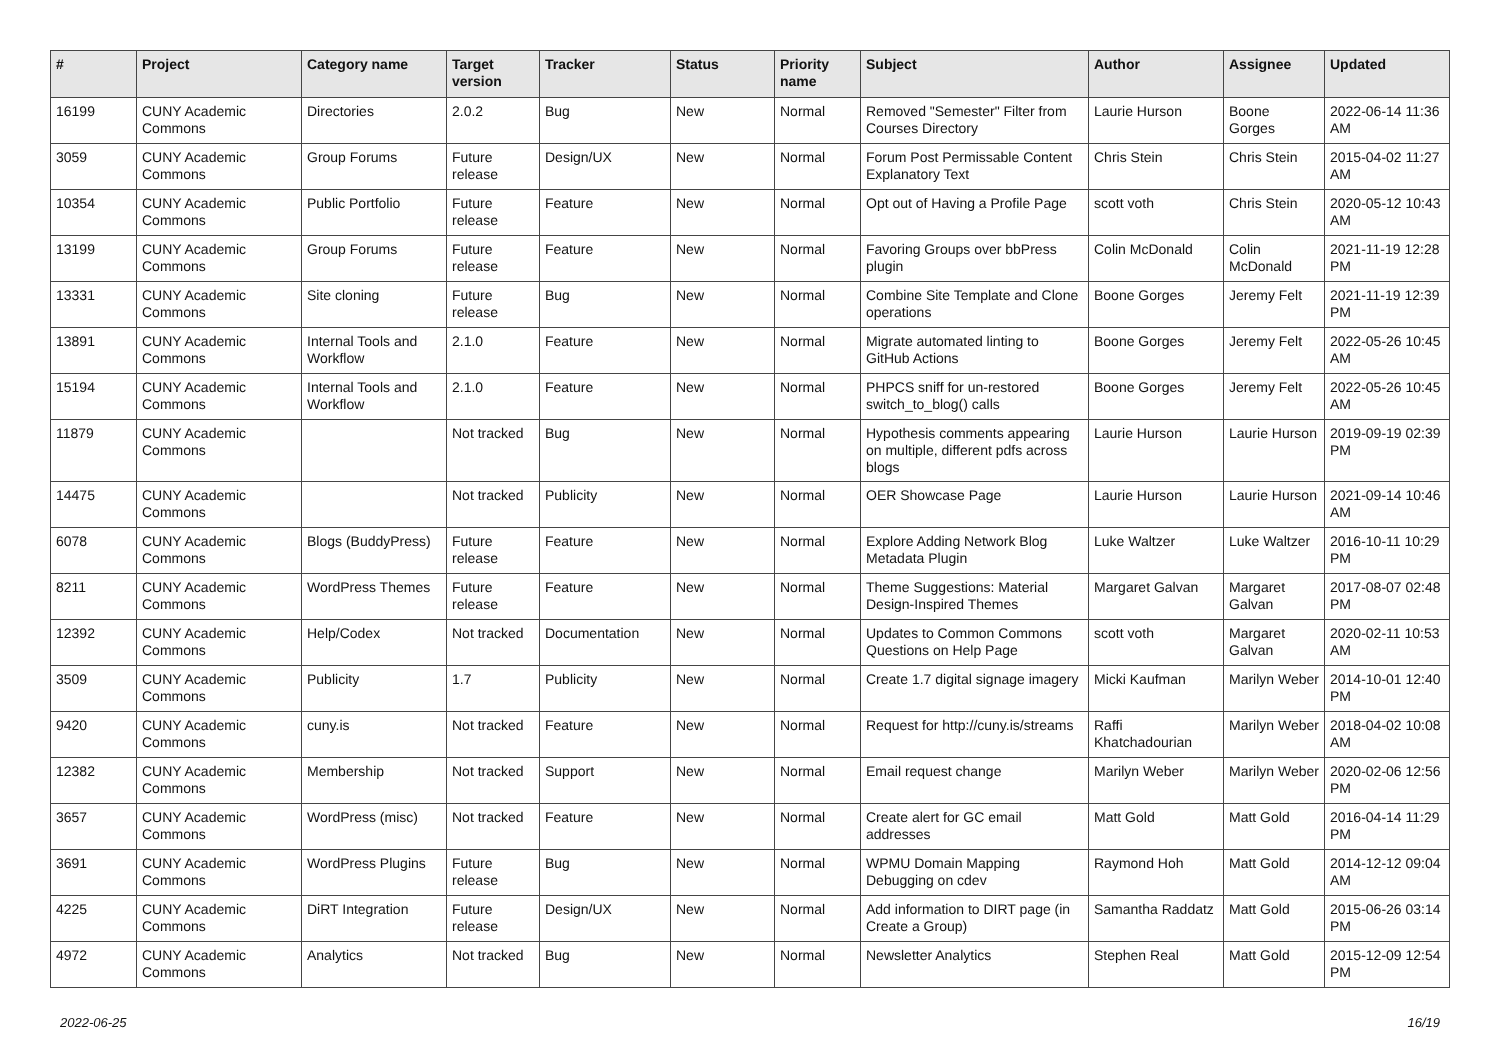| # | Project | Category name | Target version | Tracker | Status | Priority name | Subject | Author | Assignee | Updated |
| --- | --- | --- | --- | --- | --- | --- | --- | --- | --- | --- |
| 16199 | CUNY Academic Commons | Directories | 2.0.2 | Bug | New | Normal | Removed "Semester" Filter from Courses Directory | Laurie Hurson | Boone Gorges | 2022-06-14 11:36 AM |
| 3059 | CUNY Academic Commons | Group Forums | Future release | Design/UX | New | Normal | Forum Post Permissable Content Explanatory Text | Chris Stein | Chris Stein | 2015-04-02 11:27 AM |
| 10354 | CUNY Academic Commons | Public Portfolio | Future release | Feature | New | Normal | Opt out of Having a Profile Page | scott voth | Chris Stein | 2020-05-12 10:43 AM |
| 13199 | CUNY Academic Commons | Group Forums | Future release | Feature | New | Normal | Favoring Groups over bbPress plugin | Colin McDonald | Colin McDonald | 2021-11-19 12:28 PM |
| 13331 | CUNY Academic Commons | Site cloning | Future release | Bug | New | Normal | Combine Site Template and Clone operations | Boone Gorges | Jeremy Felt | 2021-11-19 12:39 PM |
| 13891 | CUNY Academic Commons | Internal Tools and Workflow | 2.1.0 | Feature | New | Normal | Migrate automated linting to GitHub Actions | Boone Gorges | Jeremy Felt | 2022-05-26 10:45 AM |
| 15194 | CUNY Academic Commons | Internal Tools and Workflow | 2.1.0 | Feature | New | Normal | PHPCS sniff for un-restored switch_to_blog() calls | Boone Gorges | Jeremy Felt | 2022-05-26 10:45 AM |
| 11879 | CUNY Academic Commons | | Not tracked | Bug | New | Normal | Hypothesis comments appearing on multiple, different pdfs across blogs | Laurie Hurson | Laurie Hurson | 2019-09-19 02:39 PM |
| 14475 | CUNY Academic Commons | | Not tracked | Publicity | New | Normal | OER Showcase Page | Laurie Hurson | Laurie Hurson | 2021-09-14 10:46 AM |
| 6078 | CUNY Academic Commons | Blogs (BuddyPress) | Future release | Feature | New | Normal | Explore Adding Network Blog Metadata Plugin | Luke Waltzer | Luke Waltzer | 2016-10-11 10:29 PM |
| 8211 | CUNY Academic Commons | WordPress Themes | Future release | Feature | New | Normal | Theme Suggestions: Material Design-Inspired Themes | Margaret Galvan | Margaret Galvan | 2017-08-07 02:48 PM |
| 12392 | CUNY Academic Commons | Help/Codex | Not tracked | Documentation | New | Normal | Updates to Common Commons Questions on Help Page | scott voth | Margaret Galvan | 2020-02-11 10:53 AM |
| 3509 | CUNY Academic Commons | Publicity | 1.7 | Publicity | New | Normal | Create 1.7 digital signage imagery | Micki Kaufman | Marilyn Weber | 2014-10-01 12:40 PM |
| 9420 | CUNY Academic Commons | cuny.is | Not tracked | Feature | New | Normal | Request for http://cuny.is/streams | Raffi Khatchadourian | Marilyn Weber | 2018-04-02 10:08 AM |
| 12382 | CUNY Academic Commons | Membership | Not tracked | Support | New | Normal | Email request change | Marilyn Weber | Marilyn Weber | 2020-02-06 12:56 PM |
| 3657 | CUNY Academic Commons | WordPress (misc) | Not tracked | Feature | New | Normal | Create alert for GC email addresses | Matt Gold | Matt Gold | 2016-04-14 11:29 PM |
| 3691 | CUNY Academic Commons | WordPress Plugins | Future release | Bug | New | Normal | WPMU Domain Mapping Debugging on cdev | Raymond Hoh | Matt Gold | 2014-12-12 09:04 AM |
| 4225 | CUNY Academic Commons | DiRT Integration | Future release | Design/UX | New | Normal | Add information to DIRT page (in Create a Group) | Samantha Raddatz | Matt Gold | 2015-06-26 03:14 PM |
| 4972 | CUNY Academic Commons | Analytics | Not tracked | Bug | New | Normal | Newsletter Analytics | Stephen Real | Matt Gold | 2015-12-09 12:54 PM |
2022-06-25 16/19